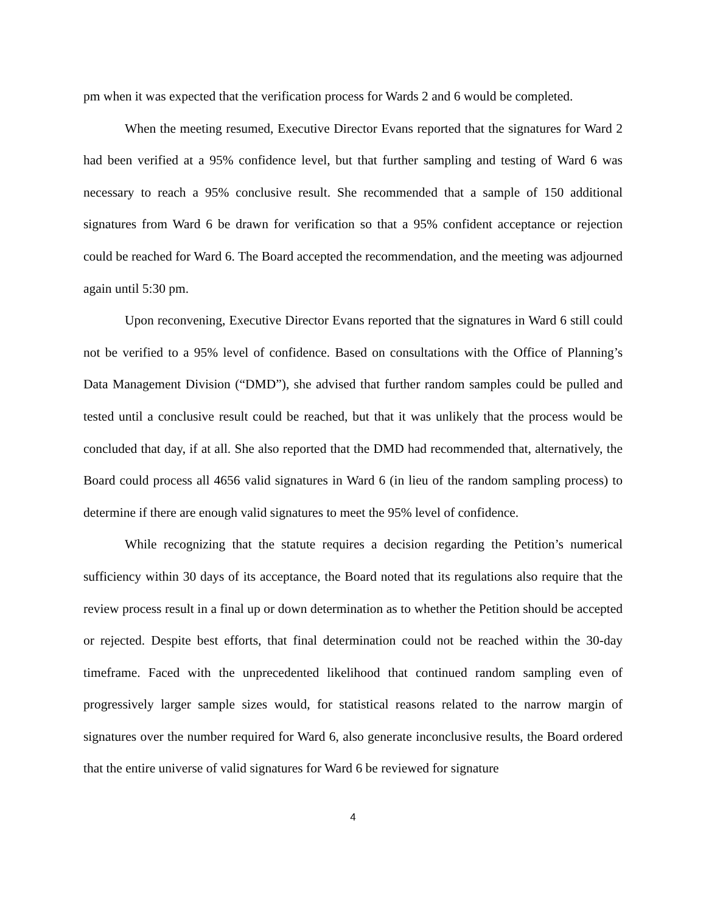pm when it was expected that the verification process for Wards 2 and 6 would be completed.
When the meeting resumed, Executive Director Evans reported that the signatures for Ward 2 had been verified at a 95% confidence level, but that further sampling and testing of Ward 6 was necessary to reach a 95% conclusive result. She recommended that a sample of 150 additional signatures from Ward 6 be drawn for verification so that a 95% confident acceptance or rejection could be reached for Ward 6. The Board accepted the recommendation, and the meeting was adjourned again until 5:30 pm.
Upon reconvening, Executive Director Evans reported that the signatures in Ward 6 still could not be verified to a 95% level of confidence. Based on consultations with the Office of Planning’s Data Management Division (“DMD”), she advised that further random samples could be pulled and tested until a conclusive result could be reached, but that it was unlikely that the process would be concluded that day, if at all. She also reported that the DMD had recommended that, alternatively, the Board could process all 4656 valid signatures in Ward 6 (in lieu of the random sampling process) to determine if there are enough valid signatures to meet the 95% level of confidence.
While recognizing that the statute requires a decision regarding the Petition’s numerical sufficiency within 30 days of its acceptance, the Board noted that its regulations also require that the review process result in a final up or down determination as to whether the Petition should be accepted or rejected. Despite best efforts, that final determination could not be reached within the 30-day timeframe. Faced with the unprecedented likelihood that continued random sampling even of progressively larger sample sizes would, for statistical reasons related to the narrow margin of signatures over the number required for Ward 6, also generate inconclusive results, the Board ordered that the entire universe of valid signatures for Ward 6 be reviewed for signature
4